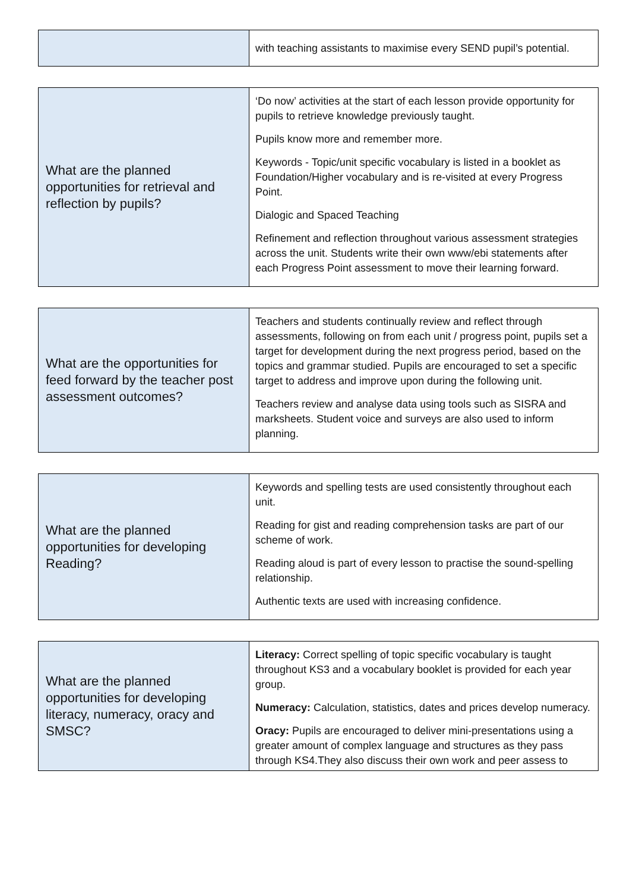| | with teaching assistants to maximise every SEND pupil’s potential. |
| What are the planned opportunities for retrieval and reflection by pupils? | ‘Do now’ activities at the start of each lesson provide opportunity for pupils to retrieve knowledge previously taught. Pupils know more and remember more. Keywords - Topic/unit specific vocabulary is listed in a booklet as Foundation/Higher vocabulary and is re-visited at every Progress Point. Dialogic and Spaced Teaching Refinement and reflection throughout various assessment strategies across the unit. Students write their own www/ebi statements after each Progress Point assessment to move their learning forward. |
| What are the opportunities for feed forward by the teacher post assessment outcomes? | Teachers and students continually review and reflect through assessments, following on from each unit / progress point, pupils set a target for development during the next progress period, based on the topics and grammar studied. Pupils are encouraged to set a specific target to address and improve upon during the following unit. Teachers review and analyse data using tools such as SISRA and marksheets. Student voice and surveys are also used to inform planning. |
| What are the planned opportunities for developing Reading? | Keywords and spelling tests are used consistently throughout each unit. Reading for gist and reading comprehension tasks are part of our scheme of work. Reading aloud is part of every lesson to practise the sound-spelling relationship. Authentic texts are used with increasing confidence. |
| What are the planned opportunities for developing literacy, numeracy, oracy and SMSC? | Literacy: Correct spelling of topic specific vocabulary is taught throughout KS3 and a vocabulary booklet is provided for each year group. Numeracy: Calculation, statistics, dates and prices develop numeracy. Oracy: Pupils are encouraged to deliver mini-presentations using a greater amount of complex language and structures as they pass through KS4.They also discuss their own work and peer assess to |